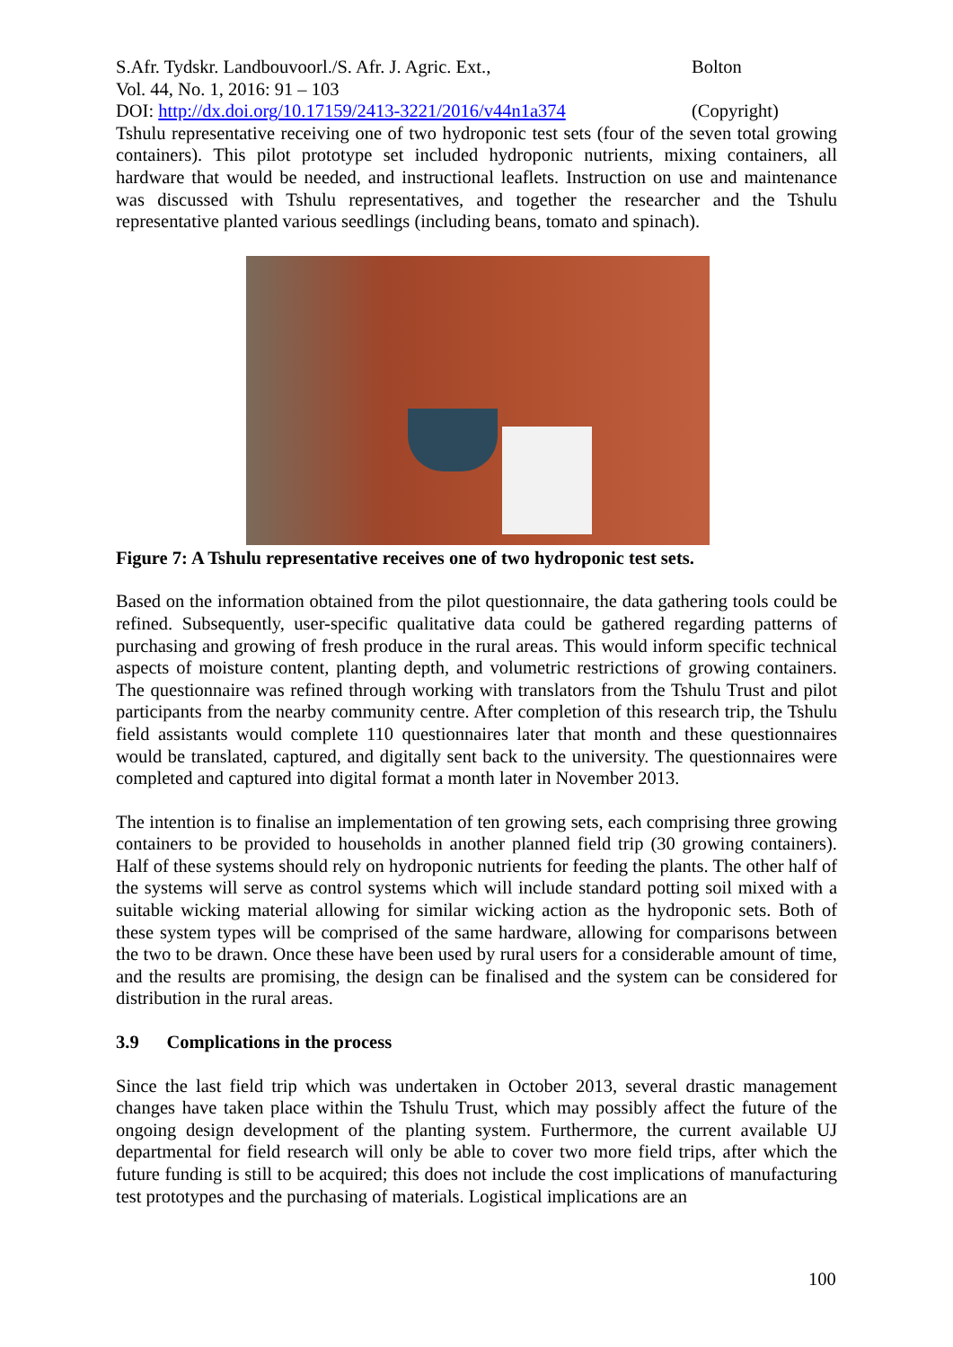S.Afr. Tydskr. Landbouvoorl./S. Afr. J. Agric. Ext.,
Vol. 44, No. 1, 2016: 91 – 103
DOI: http://dx.doi.org/10.17159/2413-3221/2016/v44n1a374
Bolton
(Copyright)
Tshulu representative receiving one of two hydroponic test sets (four of the seven total growing containers). This pilot prototype set included hydroponic nutrients, mixing containers, all hardware that would be needed, and instructional leaflets. Instruction on use and maintenance was discussed with Tshulu representatives, and together the researcher and the Tshulu representative planted various seedlings (including beans, tomato and spinach).
Figure 7: A Tshulu representative receives one of two hydroponic test sets.
Based on the information obtained from the pilot questionnaire, the data gathering tools could be refined. Subsequently, user-specific qualitative data could be gathered regarding patterns of purchasing and growing of fresh produce in the rural areas. This would inform specific technical aspects of moisture content, planting depth, and volumetric restrictions of growing containers. The questionnaire was refined through working with translators from the Tshulu Trust and pilot participants from the nearby community centre. After completion of this research trip, the Tshulu field assistants would complete 110 questionnaires later that month and these questionnaires would be translated, captured, and digitally sent back to the university. The questionnaires were completed and captured into digital format a month later in November 2013.
The intention is to finalise an implementation of ten growing sets, each comprising three growing containers to be provided to households in another planned field trip (30 growing containers). Half of these systems should rely on hydroponic nutrients for feeding the plants. The other half of the systems will serve as control systems which will include standard potting soil mixed with a suitable wicking material allowing for similar wicking action as the hydroponic sets. Both of these system types will be comprised of the same hardware, allowing for comparisons between the two to be drawn. Once these have been used by rural users for a considerable amount of time, and the results are promising, the design can be finalised and the system can be considered for distribution in the rural areas.
3.9 Complications in the process
Since the last field trip which was undertaken in October 2013, several drastic management changes have taken place within the Tshulu Trust, which may possibly affect the future of the ongoing design development of the planting system. Furthermore, the current available UJ departmental for field research will only be able to cover two more field trips, after which the future funding is still to be acquired; this does not include the cost implications of manufacturing test prototypes and the purchasing of materials. Logistical implications are an
100